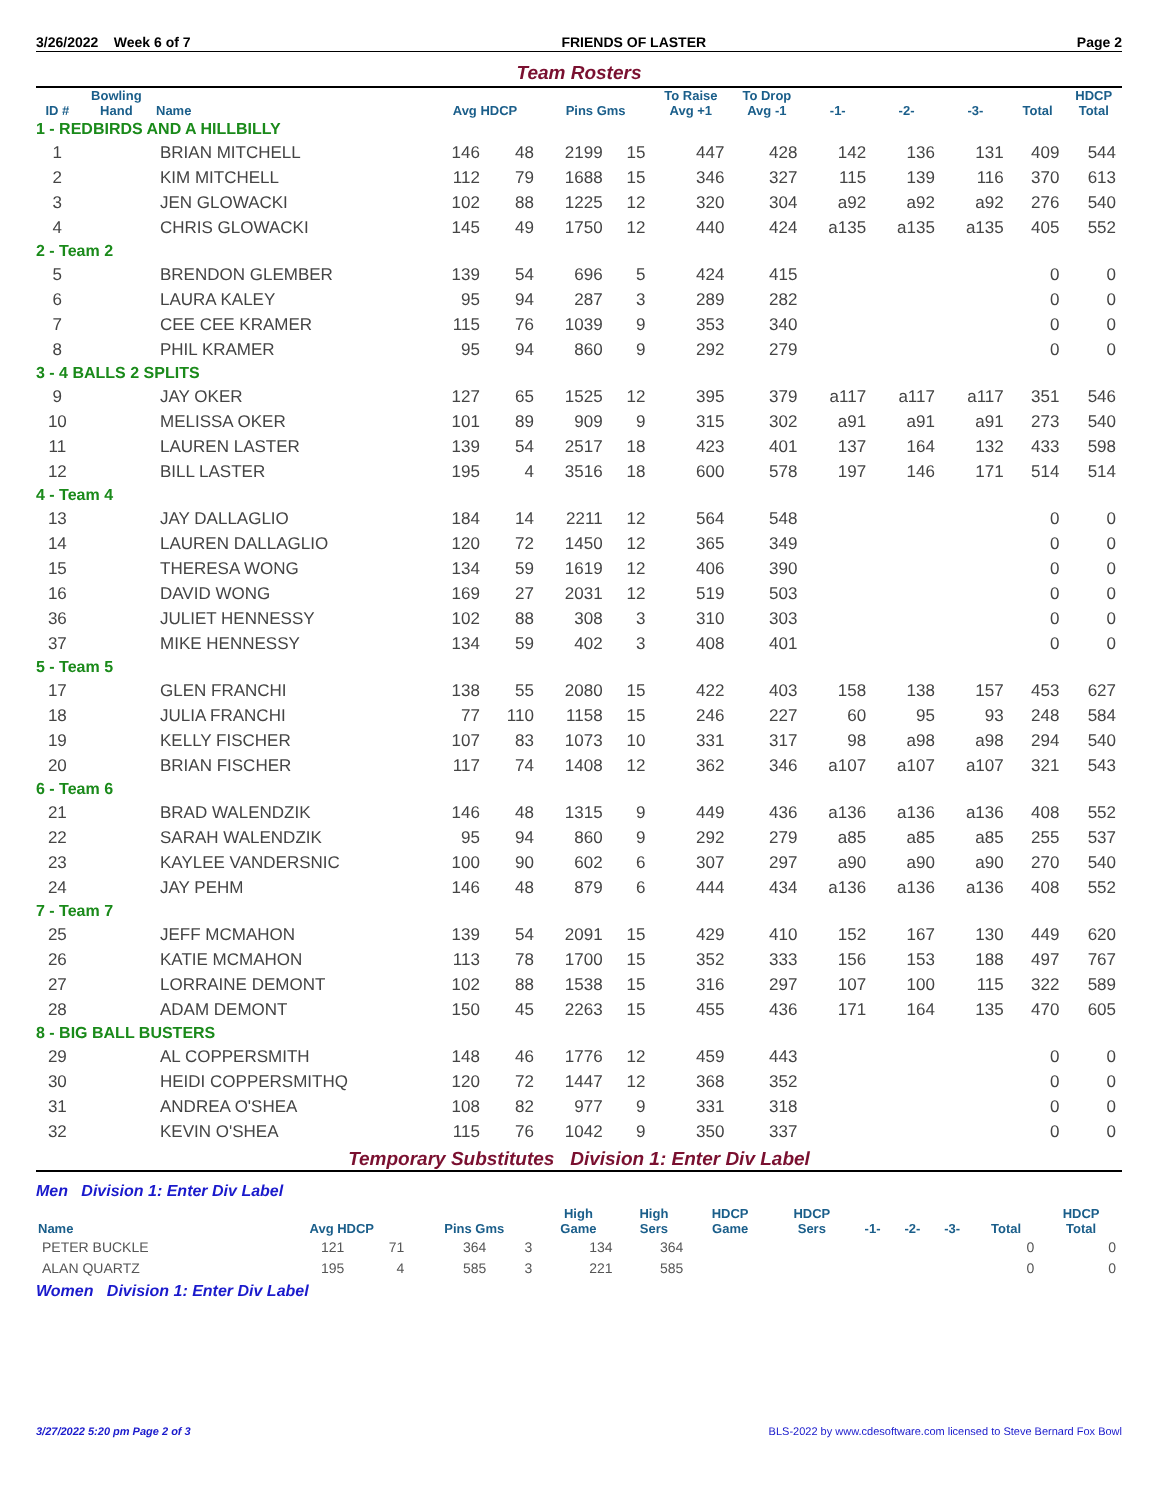3/26/2022 Week 6 of 7 FRIENDS OF LASTER Page 2
Team Rosters
| ID # | Bowling Hand | Name | Avg HDCP | | Pins Gms | | To Raise Avg +1 | To Drop Avg -1 | -1- | -2- | -3- | Total | HDCP Total |
| --- | --- | --- | --- | --- | --- | --- | --- | --- | --- | --- | --- | --- | --- |
| 1 - REDBIRDS AND A HILLBILLY | | | | | | | | | | | | | |
| 1 | | BRIAN MITCHELL | 146 | 48 | 2199 | 15 | 447 | 428 | 142 | 136 | 131 | 409 | 544 |
| 2 | | KIM MITCHELL | 112 | 79 | 1688 | 15 | 346 | 327 | 115 | 139 | 116 | 370 | 613 |
| 3 | | JEN GLOWACKI | 102 | 88 | 1225 | 12 | 320 | 304 | a92 | a92 | a92 | 276 | 540 |
| 4 | | CHRIS GLOWACKI | 145 | 49 | 1750 | 12 | 440 | 424 | a135 | a135 | a135 | 405 | 552 |
| 2 - Team 2 | | | | | | | | | | | | | |
| 5 | | BRENDON GLEMBER | 139 | 54 | 696 | 5 | 424 | 415 | | | | 0 | 0 |
| 6 | | LAURA KALEY | 95 | 94 | 287 | 3 | 289 | 282 | | | | 0 | 0 |
| 7 | | CEE CEE KRAMER | 115 | 76 | 1039 | 9 | 353 | 340 | | | | 0 | 0 |
| 8 | | PHIL KRAMER | 95 | 94 | 860 | 9 | 292 | 279 | | | | 0 | 0 |
| 3 - 4 BALLS 2 SPLITS | | | | | | | | | | | | | |
| 9 | | JAY OKER | 127 | 65 | 1525 | 12 | 395 | 379 | a117 | a117 | a117 | 351 | 546 |
| 10 | | MELISSA OKER | 101 | 89 | 909 | 9 | 315 | 302 | a91 | a91 | a91 | 273 | 540 |
| 11 | | LAUREN LASTER | 139 | 54 | 2517 | 18 | 423 | 401 | 137 | 164 | 132 | 433 | 598 |
| 12 | | BILL LASTER | 195 | 4 | 3516 | 18 | 600 | 578 | 197 | 146 | 171 | 514 | 514 |
| 4 - Team 4 | | | | | | | | | | | | | |
| 13 | | JAY DALLAGLIO | 184 | 14 | 2211 | 12 | 564 | 548 | | | | 0 | 0 |
| 14 | | LAUREN DALLAGLIO | 120 | 72 | 1450 | 12 | 365 | 349 | | | | 0 | 0 |
| 15 | | THERESA WONG | 134 | 59 | 1619 | 12 | 406 | 390 | | | | 0 | 0 |
| 16 | | DAVID WONG | 169 | 27 | 2031 | 12 | 519 | 503 | | | | 0 | 0 |
| 36 | | JULIET HENNESSY | 102 | 88 | 308 | 3 | 310 | 303 | | | | 0 | 0 |
| 37 | | MIKE HENNESSY | 134 | 59 | 402 | 3 | 408 | 401 | | | | 0 | 0 |
| 5 - Team 5 | | | | | | | | | | | | | |
| 17 | | GLEN FRANCHI | 138 | 55 | 2080 | 15 | 422 | 403 | 158 | 138 | 157 | 453 | 627 |
| 18 | | JULIA FRANCHI | 77 | 110 | 1158 | 15 | 246 | 227 | 60 | 95 | 93 | 248 | 584 |
| 19 | | KELLY FISCHER | 107 | 83 | 1073 | 10 | 331 | 317 | 98 | a98 | a98 | 294 | 540 |
| 20 | | BRIAN FISCHER | 117 | 74 | 1408 | 12 | 362 | 346 | a107 | a107 | a107 | 321 | 543 |
| 6 - Team 6 | | | | | | | | | | | | | |
| 21 | | BRAD WALENDZIK | 146 | 48 | 1315 | 9 | 449 | 436 | a136 | a136 | a136 | 408 | 552 |
| 22 | | SARAH WALENDZIK | 95 | 94 | 860 | 9 | 292 | 279 | a85 | a85 | a85 | 255 | 537 |
| 23 | | KAYLEE VANDERSNIC | 100 | 90 | 602 | 6 | 307 | 297 | a90 | a90 | a90 | 270 | 540 |
| 24 | | JAY PEHM | 146 | 48 | 879 | 6 | 444 | 434 | a136 | a136 | a136 | 408 | 552 |
| 7 - Team 7 | | | | | | | | | | | | | |
| 25 | | JEFF MCMAHON | 139 | 54 | 2091 | 15 | 429 | 410 | 152 | 167 | 130 | 449 | 620 |
| 26 | | KATIE MCMAHON | 113 | 78 | 1700 | 15 | 352 | 333 | 156 | 153 | 188 | 497 | 767 |
| 27 | | LORRAINE DEMONT | 102 | 88 | 1538 | 15 | 316 | 297 | 107 | 100 | 115 | 322 | 589 |
| 28 | | ADAM DEMONT | 150 | 45 | 2263 | 15 | 455 | 436 | 171 | 164 | 135 | 470 | 605 |
| 8 - BIG BALL BUSTERS | | | | | | | | | | | | | |
| 29 | | AL COPPERSMITH | 148 | 46 | 1776 | 12 | 459 | 443 | | | | 0 | 0 |
| 30 | | HEIDI COPPERSMITHQ | 120 | 72 | 1447 | 12 | 368 | 352 | | | | 0 | 0 |
| 31 | | ANDREA O'SHEA | 108 | 82 | 977 | 9 | 331 | 318 | | | | 0 | 0 |
| 32 | | KEVIN O'SHEA | 115 | 76 | 1042 | 9 | 350 | 337 | | | | 0 | 0 |
Temporary Substitutes Division 1: Enter Div Label
Men Division 1: Enter Div Label
| Name | Avg HDCP | | Pins Gms | | High Game | High Sers | HDCP Game | HDCP Sers | -1- | -2- | -3- | Total | HDCP Total |
| --- | --- | --- | --- | --- | --- | --- | --- | --- | --- | --- | --- | --- | --- |
| PETER BUCKLE | 121 | 71 | 364 | 3 | 134 | 364 | | | | | | 0 | 0 |
| ALAN QUARTZ | 195 | 4 | 585 | 3 | 221 | 585 | | | | | | 0 | 0 |
Women Division 1: Enter Div Label
3/27/2022 5:20 pm Page 2 of 3 BLS-2022 by www.cdesoftware.com licensed to Steve Bernard Fox Bowl